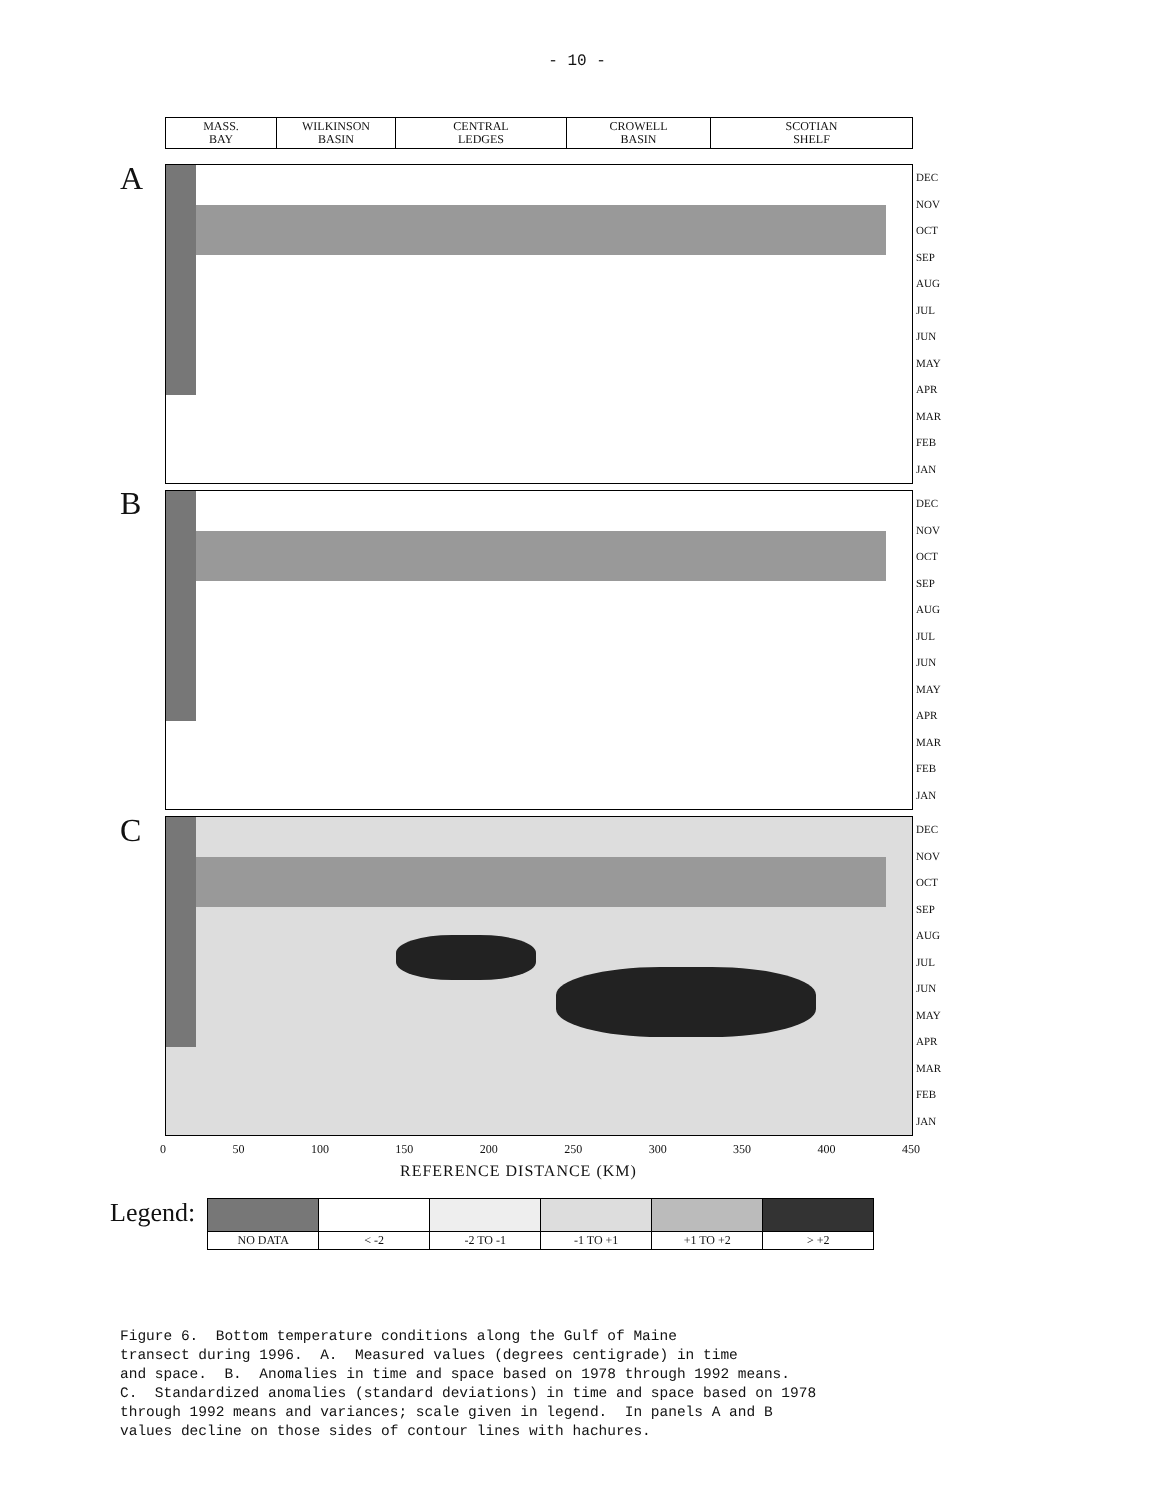- 10 -
MASS.
BAY
WILKINSON
BASIN
CENTRAL
LEDGES
CROWELL
BASIN
SCOTIAN
SHELF
A
DEC
NOV
OCT
SEP
AUG
JUL
JUN
MAY
APR
MAR
FEB
JAN
B
DEC
NOV
OCT
SEP
AUG
JUL
JUN
MAY
APR
MAR
FEB
JAN
C
DEC
NOV
OCT
SEP
AUG
JUL
JUN
MAY
APR
MAR
FEB
JAN
0 50 100 150 200 250 300 350 400 450
REFERENCE DISTANCE (KM)
Legend:
| NO DATA | < -2 | -2 TO -1 | -1 TO +1 | +1 TO +2 | > +2 |
Figure 6. Bottom temperature conditions along the Gulf of Maine transect during 1996. A. Measured values (degrees centigrade) in time and space. B. Anomalies in time and space based on 1978 through 1992 means. C. Standardized anomalies (standard deviations) in time and space based on 1978 through 1992 means and variances; scale given in legend. In panels A and B values decline on those sides of contour lines with hachures.